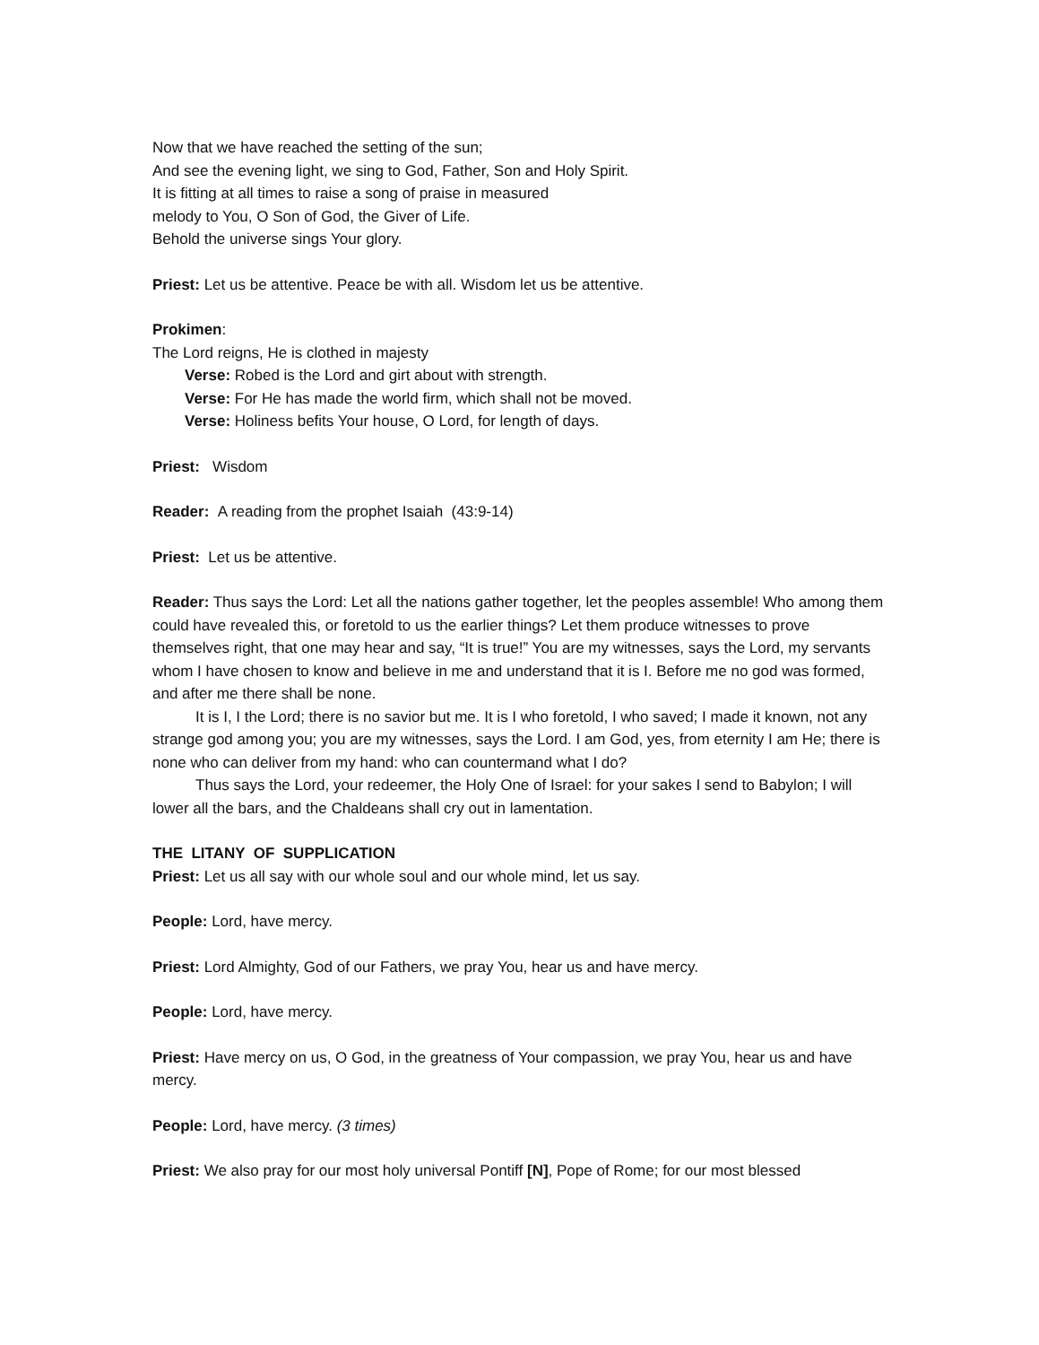Now that we have reached the setting of the sun;
And see the evening light, we sing to God, Father, Son and Holy Spirit.
It is fitting at all times to raise a song of praise in measured
melody to You, O Son of God, the Giver of Life.
Behold the universe sings Your glory.
Priest: Let us be attentive. Peace be with all. Wisdom let us be attentive.
Prokimen:
The Lord reigns, He is clothed in majesty
Verse: Robed is the Lord and girt about with strength.
Verse: For He has made the world firm, which shall not be moved.
Verse: Holiness befits Your house, O Lord, for length of days.
Priest: Wisdom
Reader: A reading from the prophet Isaiah (43:9-14)
Priest: Let us be attentive.
Reader: Thus says the Lord: Let all the nations gather together, let the peoples assemble! Who among them could have revealed this, or foretold to us the earlier things? Let them produce witnesses to prove themselves right, that one may hear and say, “It is true!” You are my witnesses, says the Lord, my servants whom I have chosen to know and believe in me and understand that it is I. Before me no god was formed, and after me there shall be none.
It is I, I the Lord; there is no savior but me. It is I who foretold, I who saved; I made it known, not any strange god among you; you are my witnesses, says the Lord. I am God, yes, from eternity I am He; there is none who can deliver from my hand: who can countermand what I do?
Thus says the Lord, your redeemer, the Holy One of Israel: for your sakes I send to Babylon; I will lower all the bars, and the Chaldeans shall cry out in lamentation.
THE LITANY OF SUPPLICATION
Priest: Let us all say with our whole soul and our whole mind, let us say.
People: Lord, have mercy.
Priest: Lord Almighty, God of our Fathers, we pray You, hear us and have mercy.
People: Lord, have mercy.
Priest: Have mercy on us, O God, in the greatness of Your compassion, we pray You, hear us and have mercy.
People: Lord, have mercy. (3 times)
Priest: We also pray for our most holy universal Pontiff [N], Pope of Rome; for our most blessed